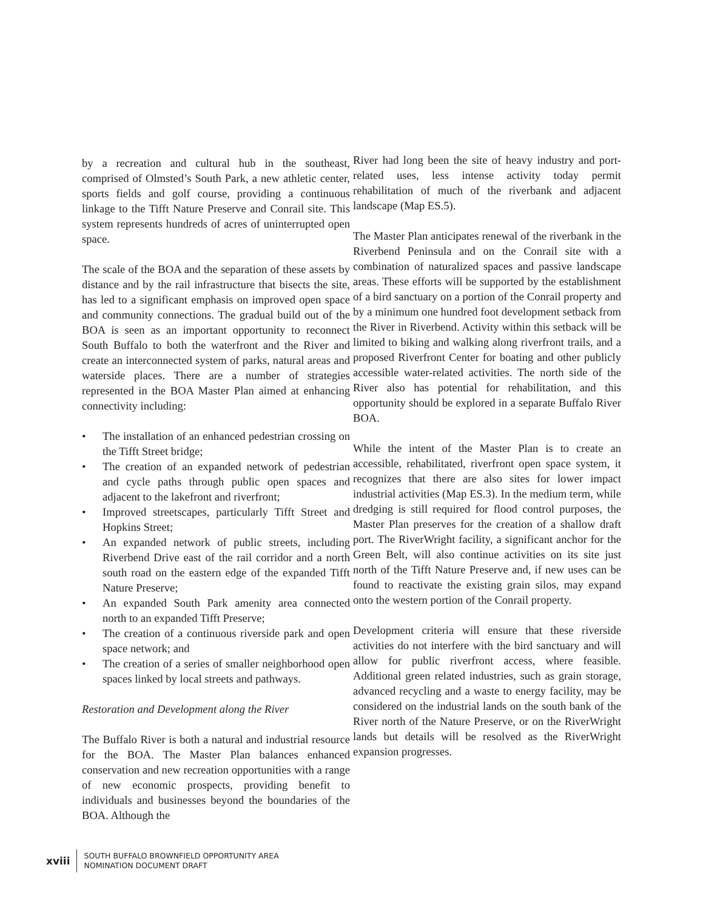by a recreation and cultural hub in the southeast, comprised of Olmsted’s South Park, a new athletic center, sports fields and golf course, providing a continuous linkage to the Tifft Nature Preserve and Conrail site. This system represents hundreds of acres of uninterrupted open space.
The scale of the BOA and the separation of these assets by distance and by the rail infrastructure that bisects the site, has led to a significant emphasis on improved open space and community connections. The gradual build out of the BOA is seen as an important opportunity to reconnect South Buffalo to both the waterfront and the River and create an interconnected system of parks, natural areas and waterside places. There are a number of strategies represented in the BOA Master Plan aimed at enhancing connectivity including:
• The installation of an enhanced pedestrian crossing on the Tifft Street bridge;
• The creation of an expanded network of pedestrian and cycle paths through public open spaces and adjacent to the lakefront and riverfront;
• Improved streetscapes, particularly Tifft Street and Hopkins Street;
• An expanded network of public streets, including Riverbend Drive east of the rail corridor and a north south road on the eastern edge of the expanded Tifft Nature Preserve;
• An expanded South Park amenity area connected north to an expanded Tifft Preserve;
• The creation of a continuous riverside park and open space network; and
• The creation of a series of smaller neighborhood open spaces linked by local streets and pathways.
Restoration and Development along the River
The Buffalo River is both a natural and industrial resource for the BOA. The Master Plan balances enhanced conservation and new recreation opportunities with a range of new economic prospects, providing benefit to individuals and businesses beyond the boundaries of the BOA. Although the
River had long been the site of heavy industry and port-related uses, less intense activity today permit rehabilitation of much of the riverbank and adjacent landscape (Map ES.5).
The Master Plan anticipates renewal of the riverbank in the Riverbend Peninsula and on the Conrail site with a combination of naturalized spaces and passive landscape areas. These efforts will be supported by the establishment of a bird sanctuary on a portion of the Conrail property and by a minimum one hundred foot development setback from the River in Riverbend. Activity within this setback will be limited to biking and walking along riverfront trails, and a proposed Riverfront Center for boating and other publicly accessible water-related activities. The north side of the River also has potential for rehabilitation, and this opportunity should be explored in a separate Buffalo River BOA.
While the intent of the Master Plan is to create an accessible, rehabilitated, riverfront open space system, it recognizes that there are also sites for lower impact industrial activities (Map ES.3). In the medium term, while dredging is still required for flood control purposes, the Master Plan preserves for the creation of a shallow draft port. The RiverWright facility, a significant anchor for the Green Belt, will also continue activities on its site just north of the Tifft Nature Preserve and, if new uses can be found to reactivate the existing grain silos, may expand onto the western portion of the Conrail property.
Development criteria will ensure that these riverside activities do not interfere with the bird sanctuary and will allow for public riverfront access, where feasible. Additional green related industries, such as grain storage, advanced recycling and a waste to energy facility, may be considered on the industrial lands on the south bank of the River north of the Nature Preserve, or on the RiverWright lands but details will be resolved as the RiverWright expansion progresses.
xviii
SOUTH BUFFALO BROWNFIELD OPPORTUNITY AREA
NOMINATION DOCUMENT DRAFT